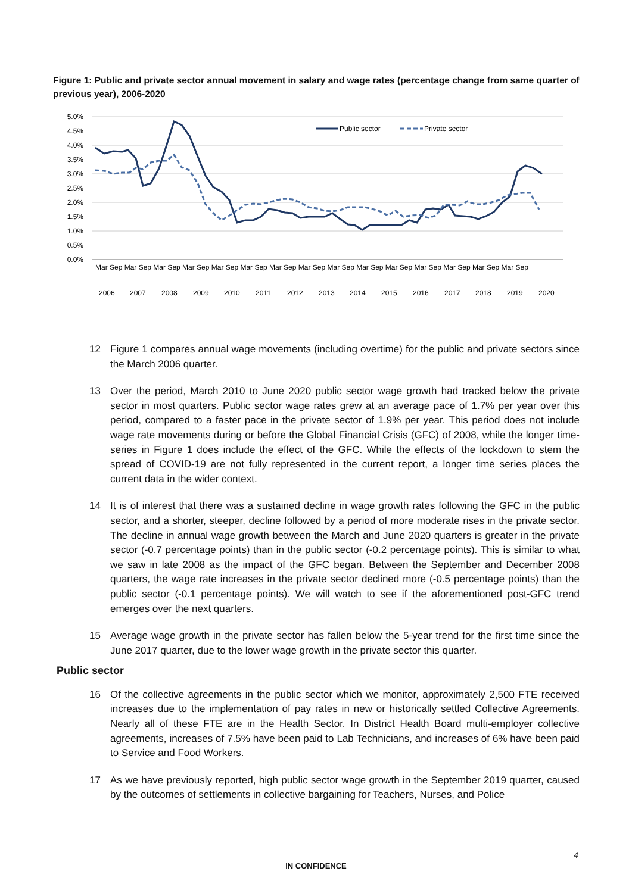Figure 1: Public and private sector annual movement in salary and wage rates (percentage change from same quarter of previous year), 2006-2020
5.0%
4.5%
4.0%
3.5%
3.0%
2.5%
2.0%
1.5%
1.0%
0.5%
0.0%
Public sector
Private sector
2006
2007
2008
2009
2010
2011
2012
2013
2014
2015
2016
2017
2018
2019
2020
Mar Sep Mar Sep Mar Sep Mar Sep Mar Sep Mar Sep Mar Sep Mar Sep Mar Sep Mar Sep Mar Sep Mar Sep Mar Sep Mar Sep Mar Sep
12 Figure 1 compares annual wage movements (including overtime) for the public and private sectors since the March 2006 quarter.
13 Over the period, March 2010 to June 2020 public sector wage growth had tracked below the private sector in most quarters. Public sector wage rates grew at an average pace of 1.7% per year over this period, compared to a faster pace in the private sector of 1.9% per year. This period does not include wage rate movements during or before the Global Financial Crisis (GFC) of 2008, while the longer time-series in Figure 1 does include the effect of the GFC. While the effects of the lockdown to stem the spread of COVID-19 are not fully represented in the current report, a longer time series places the current data in the wider context.
14 It is of interest that there was a sustained decline in wage growth rates following the GFC in the public sector, and a shorter, steeper, decline followed by a period of more moderate rises in the private sector. The decline in annual wage growth between the March and June 2020 quarters is greater in the private sector (-0.7 percentage points) than in the public sector (-0.2 percentage points). This is similar to what we saw in late 2008 as the impact of the GFC began. Between the September and December 2008 quarters, the wage rate increases in the private sector declined more (-0.5 percentage points) than the public sector (-0.1 percentage points). We will watch to see if the aforementioned post-GFC trend emerges over the next quarters.
15 Average wage growth in the private sector has fallen below the 5-year trend for the first time since the June 2017 quarter, due to the lower wage growth in the private sector this quarter.
Public sector
16 Of the collective agreements in the public sector which we monitor, approximately 2,500 FTE received increases due to the implementation of pay rates in new or historically settled Collective Agreements. Nearly all of these FTE are in the Health Sector. In District Health Board multi-employer collective agreements, increases of 7.5% have been paid to Lab Technicians, and increases of 6% have been paid to Service and Food Workers.
17 As we have previously reported, high public sector wage growth in the September 2019 quarter, caused by the outcomes of settlements in collective bargaining for Teachers, Nurses, and Police
4
IN CONFIDENCE